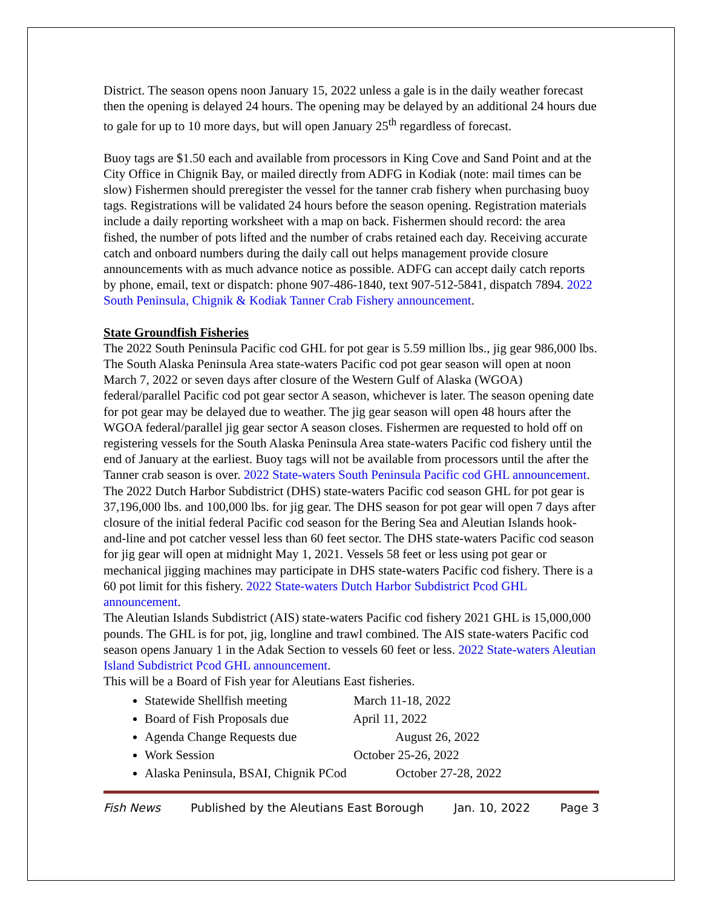District. The season opens noon January 15, 2022 unless a gale is in the daily weather forecast then the opening is delayed 24 hours. The opening may be delayed by an additional 24 hours due to gale for up to 10 more days, but will open January 25<sup>th</sup> regardless of forecast.
Buoy tags are $1.50 each and available from processors in King Cove and Sand Point and at the City Office in Chignik Bay, or mailed directly from ADFG in Kodiak (note: mail times can be slow) Fishermen should preregister the vessel for the tanner crab fishery when purchasing buoy tags. Registrations will be validated 24 hours before the season opening. Registration materials include a daily reporting worksheet with a map on back. Fishermen should record: the area fished, the number of pots lifted and the number of crabs retained each day. Receiving accurate catch and onboard numbers during the daily call out helps management provide closure announcements with as much advance notice as possible. ADFG can accept daily catch reports by phone, email, text or dispatch: phone 907-486-1840, text 907-512-5841, dispatch 7894. 2022 South Peninsula, Chignik & Kodiak Tanner Crab Fishery announcement.
State Groundfish Fisheries
The 2022 South Peninsula Pacific cod GHL for pot gear is 5.59 million lbs., jig gear 986,000 lbs. The South Alaska Peninsula Area state-waters Pacific cod pot gear season will open at noon March 7, 2022 or seven days after closure of the Western Gulf of Alaska (WGOA) federal/parallel Pacific cod pot gear sector A season, whichever is later. The season opening date for pot gear may be delayed due to weather. The jig gear season will open 48 hours after the WGOA federal/parallel jig gear sector A season closes. Fishermen are requested to hold off on registering vessels for the South Alaska Peninsula Area state-waters Pacific cod fishery until the end of January at the earliest. Buoy tags will not be available from processors until the after the Tanner crab season is over. 2022 State-waters South Peninsula Pacific cod GHL announcement.
The 2022 Dutch Harbor Subdistrict (DHS) state-waters Pacific cod season GHL for pot gear is 37,196,000 lbs. and 100,000 lbs. for jig gear. The DHS season for pot gear will open 7 days after closure of the initial federal Pacific cod season for the Bering Sea and Aleutian Islands hook-and-line and pot catcher vessel less than 60 feet sector. The DHS state-waters Pacific cod season for jig gear will open at midnight May 1, 2021. Vessels 58 feet or less using pot gear or mechanical jigging machines may participate in DHS state-waters Pacific cod fishery. There is a 60 pot limit for this fishery. 2022 State-waters Dutch Harbor Subdistrict Pcod GHL announcement.
The Aleutian Islands Subdistrict (AIS) state-waters Pacific cod fishery 2021 GHL is 15,000,000 pounds. The GHL is for pot, jig, longline and trawl combined. The AIS state-waters Pacific cod season opens January 1 in the Adak Section to vessels 60 feet or less. 2022 State-waters Aleutian Island Subdistrict Pcod GHL announcement.
This will be a Board of Fish year for Aleutians East fisheries.
Statewide Shellfish meeting March 11-18, 2022
Board of Fish Proposals due April 11, 2022
Agenda Change Requests due August 26, 2022
Work Session October 25-26, 2022
Alaska Peninsula, BSAI, Chignik PCod October 27-28, 2022
Fish News Published by the Aleutians East Borough Jan. 10, 2022 Page 3